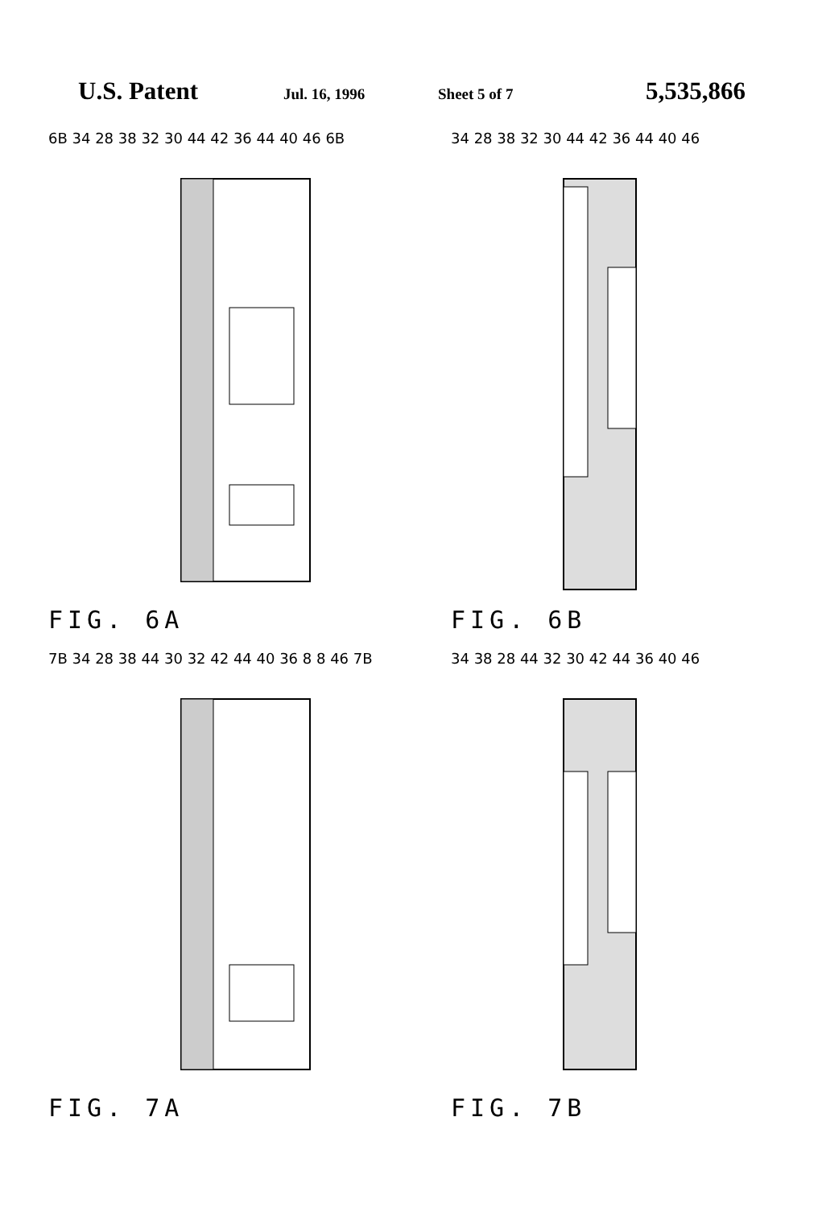U.S. Patent
Jul. 16, 1996 Sheet 5 of 7
5,535,866
6B 34 28 38 32 30 44 42 36 44 40 46 6B
FIG. 6A
34 28 38 32 30 44 42 36 44 40 46
FIG. 6B
7B 34 28 38 44 30 32 42 44 40 36 8 8 46 7B
FIG. 7A
34 38 28 44 32 30 42 44 36 40 46
FIG. 7B